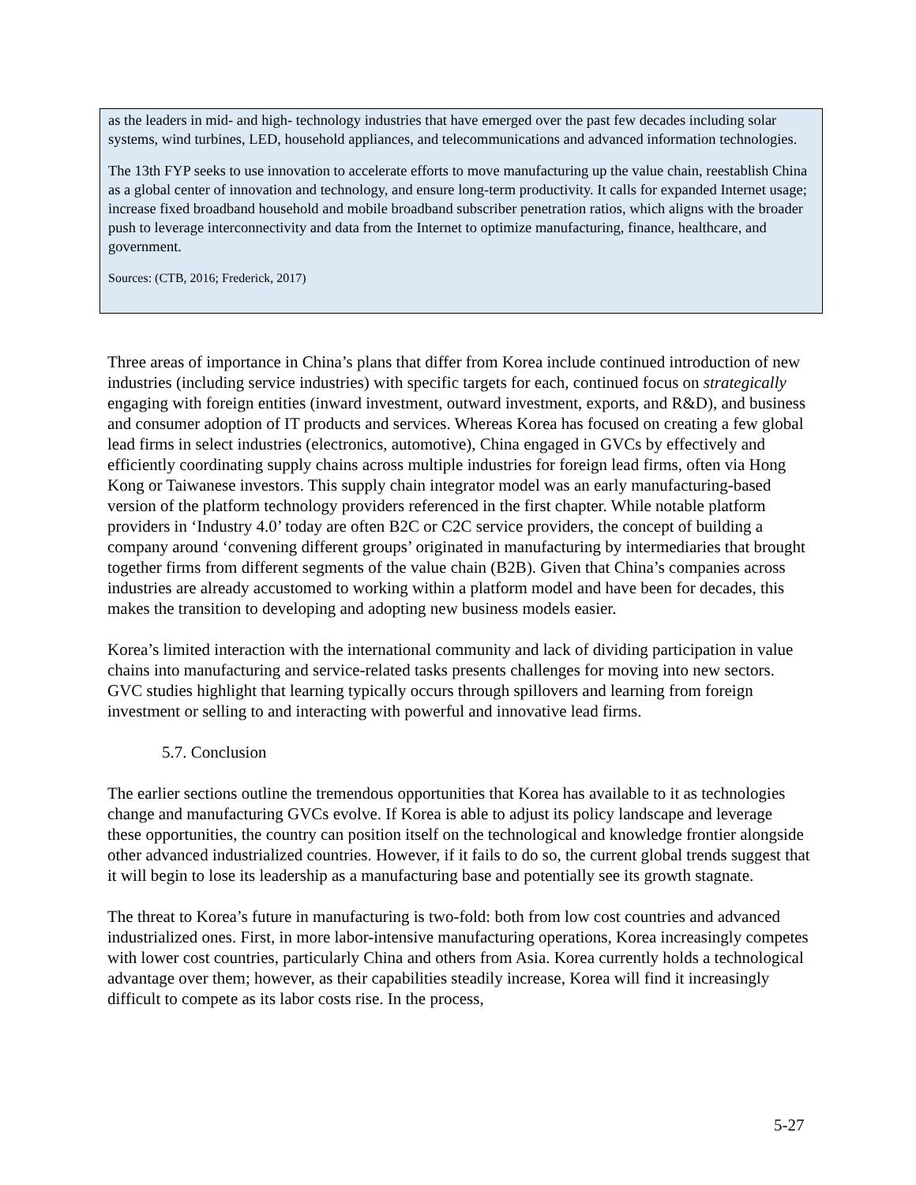as the leaders in mid- and high- technology industries that have emerged over the past few decades including solar systems, wind turbines, LED, household appliances, and telecommunications and advanced information technologies.
The 13th FYP seeks to use innovation to accelerate efforts to move manufacturing up the value chain, reestablish China as a global center of innovation and technology, and ensure long-term productivity. It calls for expanded Internet usage; increase fixed broadband household and mobile broadband subscriber penetration ratios, which aligns with the broader push to leverage interconnectivity and data from the Internet to optimize manufacturing, finance, healthcare, and government.
Sources: (CTB, 2016; Frederick, 2017)
Three areas of importance in China’s plans that differ from Korea include continued introduction of new industries (including service industries) with specific targets for each, continued focus on strategically engaging with foreign entities (inward investment, outward investment, exports, and R&D), and business and consumer adoption of IT products and services. Whereas Korea has focused on creating a few global lead firms in select industries (electronics, automotive), China engaged in GVCs by effectively and efficiently coordinating supply chains across multiple industries for foreign lead firms, often via Hong Kong or Taiwanese investors. This supply chain integrator model was an early manufacturing-based version of the platform technology providers referenced in the first chapter. While notable platform providers in ‘Industry 4.0’ today are often B2C or C2C service providers, the concept of building a company around ‘convening different groups’ originated in manufacturing by intermediaries that brought together firms from different segments of the value chain (B2B). Given that China’s companies across industries are already accustomed to working within a platform model and have been for decades, this makes the transition to developing and adopting new business models easier.
Korea’s limited interaction with the international community and lack of dividing participation in value chains into manufacturing and service-related tasks presents challenges for moving into new sectors. GVC studies highlight that learning typically occurs through spillovers and learning from foreign investment or selling to and interacting with powerful and innovative lead firms.
5.7. Conclusion
The earlier sections outline the tremendous opportunities that Korea has available to it as technologies change and manufacturing GVCs evolve. If Korea is able to adjust its policy landscape and leverage these opportunities, the country can position itself on the technological and knowledge frontier alongside other advanced industrialized countries. However, if it fails to do so, the current global trends suggest that it will begin to lose its leadership as a manufacturing base and potentially see its growth stagnate.
The threat to Korea’s future in manufacturing is two-fold: both from low cost countries and advanced industrialized ones. First, in more labor-intensive manufacturing operations, Korea increasingly competes with lower cost countries, particularly China and others from Asia. Korea currently holds a technological advantage over them; however, as their capabilities steadily increase, Korea will find it increasingly difficult to compete as its labor costs rise. In the process,
5-27